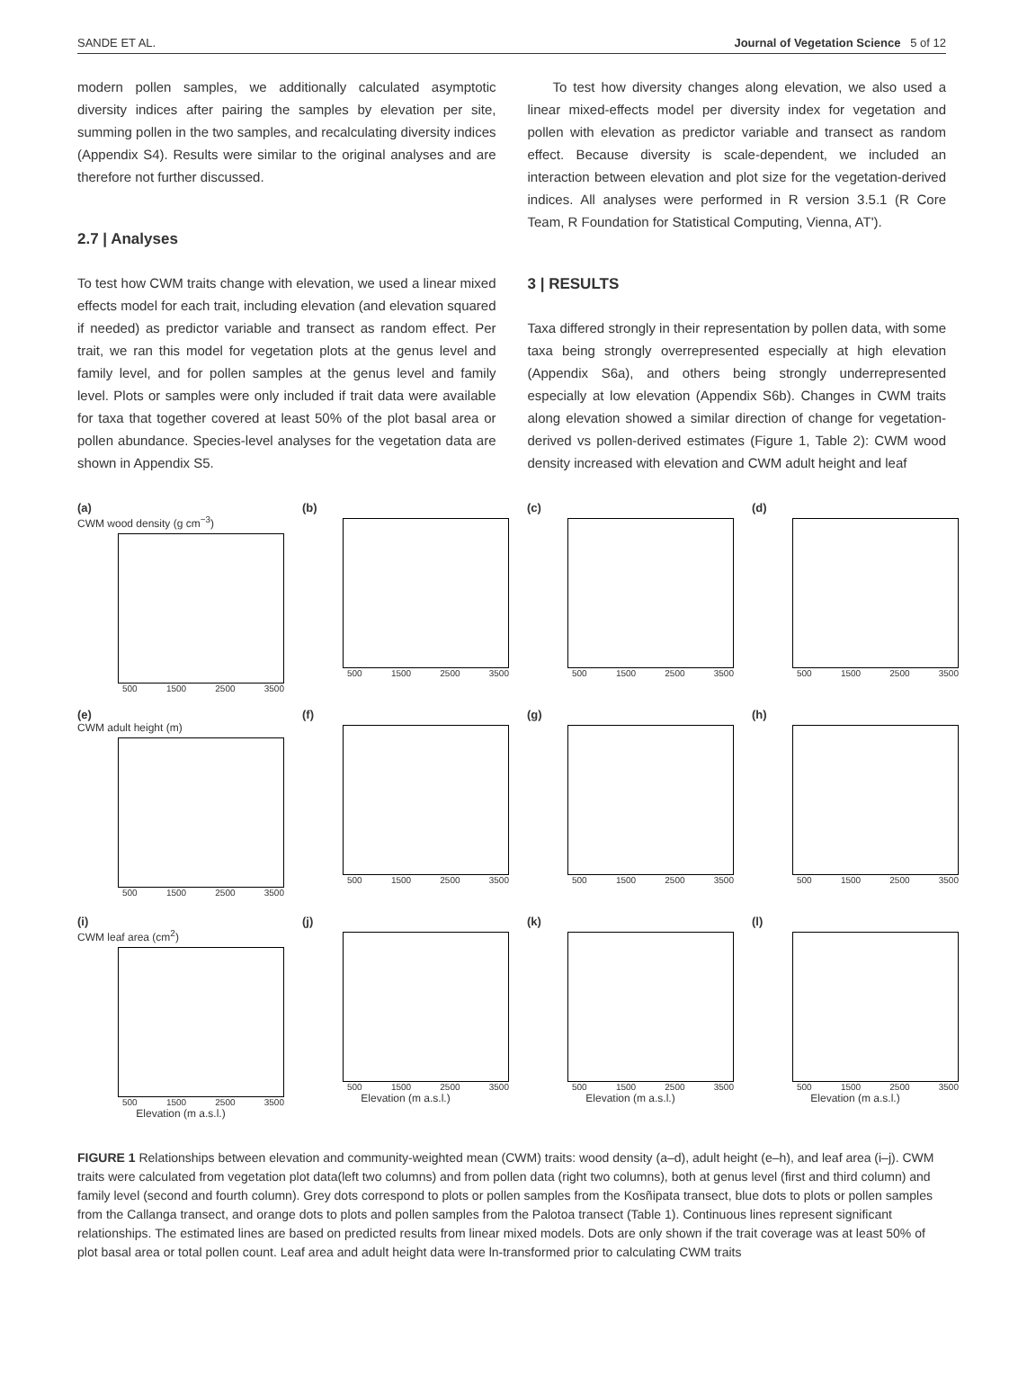SANDE ET AL. Journal of Vegetation Science 5 of 12
modern pollen samples, we additionally calculated asymptotic diversity indices after pairing the samples by elevation per site, summing pollen in the two samples, and recalculating diversity indices (Appendix S4). Results were similar to the original analyses and are therefore not further discussed.
2.7 | Analyses
To test how CWM traits change with elevation, we used a linear mixed effects model for each trait, including elevation (and elevation squared if needed) as predictor variable and transect as random effect. Per trait, we ran this model for vegetation plots at the genus level and family level, and for pollen samples at the genus level and family level. Plots or samples were only included if trait data were available for taxa that together covered at least 50% of the plot basal area or pollen abundance. Species-level analyses for the vegetation data are shown in Appendix S5.
To test how diversity changes along elevation, we also used a linear mixed-effects model per diversity index for vegetation and pollen with elevation as predictor variable and transect as random effect. Because diversity is scale-dependent, we included an interaction between elevation and plot size for the vegetation-derived indices. All analyses were performed in R version 3.5.1 (R Core Team, R Foundation for Statistical Computing, Vienna, AT').
3 | RESULTS
Taxa differed strongly in their representation by pollen data, with some taxa being strongly overrepresented especially at high elevation (Appendix S6a), and others being strongly underrepresented especially at low elevation (Appendix S6b). Changes in CWM traits along elevation showed a similar direction of change for vegetation-derived vs pollen-derived estimates (Figure 1, Table 2): CWM wood density increased with elevation and CWM adult height and leaf
(a)
CWM wood density (g cm<sup>−3</sup>)
500 1500 2500 3500
(b)
500 1500 2500 3500
(c)
500 1500 2500 3500
(d)
500 1500 2500 3500
(e)
CWM adult height (m)
500 1500 2500 3500
(f)
500 1500 2500 3500
(g)
500 1500 2500 3500
(h)
500 1500 2500 3500
(i)
CWM leaf area (cm<sup>2</sup>)
500 1500 2500 3500
Elevation (m a.s.l.)
(j)
500 1500 2500 3500
Elevation (m a.s.l.)
(k)
500 1500 2500 3500
Elevation (m a.s.l.)
(l)
500 1500 2500 3500
Elevation (m a.s.l.)
FIGURE 1 Relationships between elevation and community-weighted mean (CWM) traits: wood density (a–d), adult height (e–h), and leaf area (i–j). CWM traits were calculated from vegetation plot data(left two columns) and from pollen data (right two columns), both at genus level (first and third column) and family level (second and fourth column). Grey dots correspond to plots or pollen samples from the Kosñipata transect, blue dots to plots or pollen samples from the Callanga transect, and orange dots to plots and pollen samples from the Palotoa transect (Table 1). Continuous lines represent significant relationships. The estimated lines are based on predicted results from linear mixed models. Dots are only shown if the trait coverage was at least 50% of plot basal area or total pollen count. Leaf area and adult height data were ln-transformed prior to calculating CWM traits